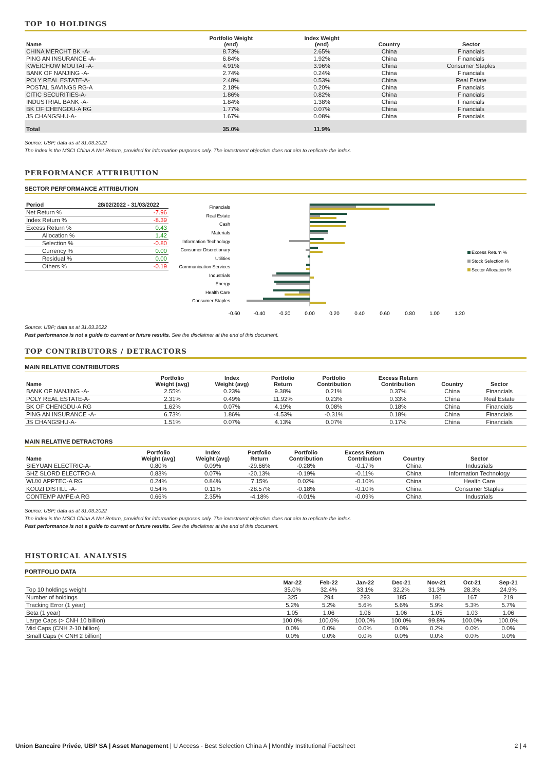TOP 10 HOLDINGS
| Name | Portfolio Weight (end) | Index Weight (end) | Country | Sector |
| --- | --- | --- | --- | --- |
| CHINA MERCHT BK -A- | 8.73% | 2.65% | China | Financials |
| PING AN INSURANCE -A- | 6.84% | 1.92% | China | Financials |
| KWEICHOW MOUTAI -A- | 4.91% | 3.96% | China | Consumer Staples |
| BANK OF NANJING -A- | 2.74% | 0.24% | China | Financials |
| POLY REAL ESTATE-A- | 2.48% | 0.53% | China | Real Estate |
| POSTAL SAVINGS RG-A | 2.18% | 0.20% | China | Financials |
| CITIC SECURITIES-A- | 1.86% | 0.82% | China | Financials |
| INDUSTRIAL BANK -A- | 1.84% | 1.38% | China | Financials |
| BK OF CHENGDU-A RG | 1.77% | 0.07% | China | Financials |
| JS CHANGSHU-A- | 1.67% | 0.08% | China | Financials |
| Total | 35.0% | 11.9% | | |
Source: UBP; data as at 31.03.2022
The index is the MSCI China A Net Return, provided for information purposes only. The investment objective does not aim to replicate the index.
PERFORMANCE ATTRIBUTION
SECTOR PERFORMANCE ATTRIBUTION
| Period | 28/02/2022 - 31/03/2022 |
| --- | --- |
| Net Return % | -7.96 |
| Index Return % | -8.39 |
| Excess Return % | 0.43 |
| Allocation % | 1.42 |
| Selection % | -0.80 |
| Currency % | 0.00 |
| Residual % | 0.00 |
| Others % | -0.19 |
Financials
Real Estate
Cash
Materials
Information Technology
Consumer Discretionary
Utilities
Communication Services
Industrials
Energy
Health Care
Consumer Staples
-0.60
-0.40
-0.20
0.00
0.20
0.40
0.60
0.80
1.00
1.20
Excess Return %
Stock Selection %
Sector Allocation %
Source: UBP; data as at 31.03.2022
Past performance is not a guide to current or future results. See the disclaimer at the end of this document.
TOP CONTRIBUTORS / DETRACTORS
MAIN RELATIVE CONTRIBUTORS
| Name | Portfolio Weight (avg) | Index Weight (avg) | Portfolio Return | Portfolio Contribution | Excess Return Contribution | Country | Sector |
| --- | --- | --- | --- | --- | --- | --- | --- |
| BANK OF NANJING -A- | 2.55% | 0.23% | 9.38% | 0.21% | 0.37% | China | Financials |
| POLY REAL ESTATE-A- | 2.31% | 0.49% | 11.92% | 0.23% | 0.33% | China | Real Estate |
| BK OF CHENGDU-A RG | 1.62% | 0.07% | 4.19% | 0.08% | 0.18% | China | Financials |
| PING AN INSURANCE -A- | 6.73% | 1.86% | -4.53% | -0.31% | 0.18% | China | Financials |
| JS CHANGSHU-A- | 1.51% | 0.07% | 4.13% | 0.07% | 0.17% | China | Financials |
MAIN RELATIVE DETRACTORS
| Name | Portfolio Weight (avg) | Index Weight (avg) | Portfolio Return | Portfolio Contribution | Excess Return Contribution | Country | Sector |
| --- | --- | --- | --- | --- | --- | --- | --- |
| SIEYUAN ELECTRIC-A- | 0.80% | 0.09% | -29.66% | -0.28% | -0.17% | China | Industrials |
| SHZ SLORD ELECTRO-A | 0.83% | 0.07% | -20.13% | -0.19% | -0.11% | China | Information Technology |
| WUXI APPTEC-A RG | 0.24% | 0.84% | 7.15% | 0.02% | -0.10% | China | Health Care |
| KOUZI DISTILL -A- | 0.54% | 0.11% | -28.57% | -0.18% | -0.10% | China | Consumer Staples |
| CONTEMP AMPE-A RG | 0.66% | 2.35% | -4.18% | -0.01% | -0.09% | China | Industrials |
Source: UBP; data as at 31.03.2022
The index is the MSCI China A Net Return, provided for information purposes only. The investment objective does not aim to replicate the index.
Past performance is not a guide to current or future results. See the disclaimer at the end of this document.
HISTORICAL ANALYSIS
PORTFOLIO DATA
| | Mar-22 | Feb-22 | Jan-22 | Dec-21 | Nov-21 | Oct-21 | Sep-21 |
| --- | --- | --- | --- | --- | --- | --- | --- |
| Top 10 holdings weight | 35.0% | 32.4% | 33.1% | 32.2% | 31.3% | 28.3% | 24.9% |
| Number of holdings | 325 | 294 | 293 | 185 | 186 | 167 | 219 |
| Tracking Error (1 year) | 5.2% | 5.2% | 5.6% | 5.6% | 5.9% | 5.3% | 5.7% |
| Beta (1 year) | 1.05 | 1.06 | 1.06 | 1.06 | 1.05 | 1.03 | 1.06 |
| Large Caps (> CNH 10 billion) | 100.0% | 100.0% | 100.0% | 100.0% | 99.8% | 100.0% | 100.0% |
| Mid Caps (CNH 2-10 billion) | 0.0% | 0.0% | 0.0% | 0.0% | 0.2% | 0.0% | 0.0% |
| Small Caps (< CNH 2 billion) | 0.0% | 0.0% | 0.0% | 0.0% | 0.0% | 0.0% | 0.0% |
Union Bancaire Privée, UBP SA | Asset Management | U Access - Best Selection China A | Monthly Institutional Factsheet 2 | 4